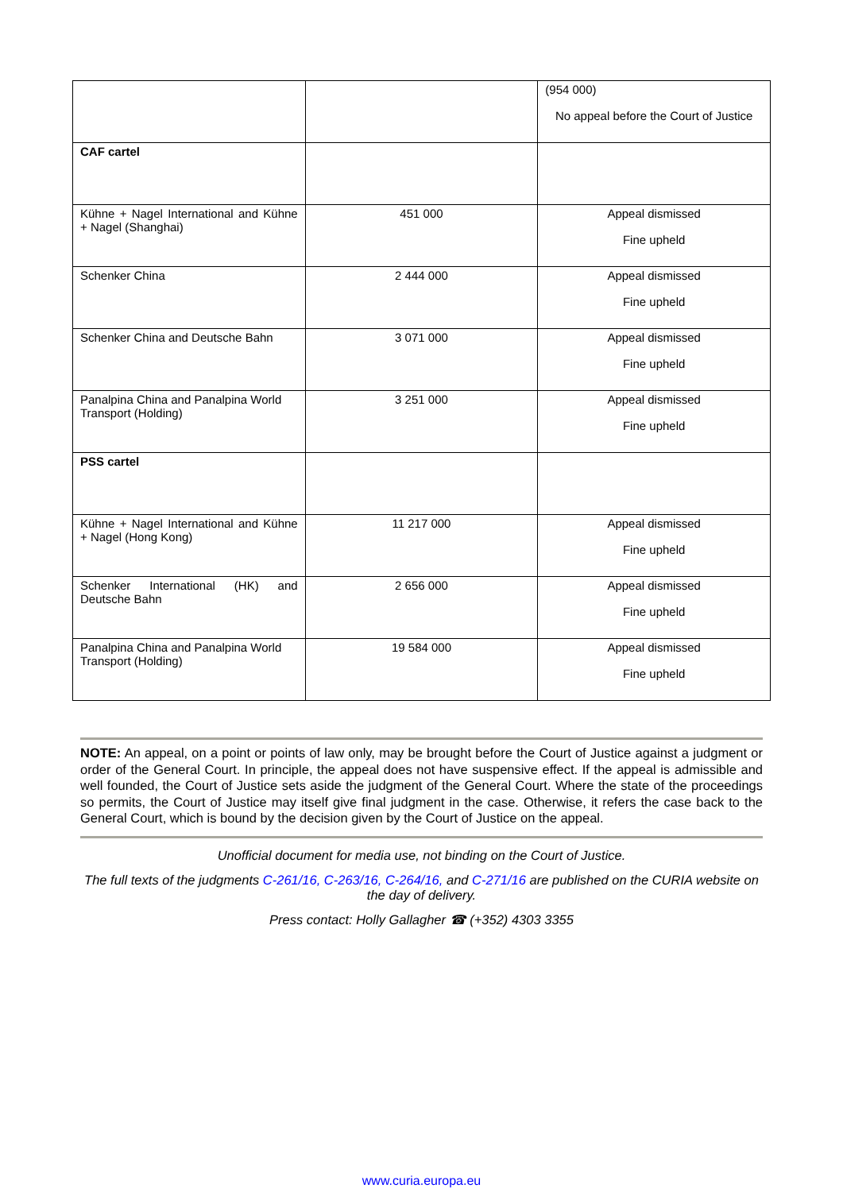| | | (954 000) No appeal before the Court of Justice |
| CAF cartel | | |
| Kühne + Nagel International and Kühne + Nagel (Shanghai) | 451 000 | Appeal dismissed Fine upheld |
| Schenker China | 2 444 000 | Appeal dismissed Fine upheld |
| Schenker China and Deutsche Bahn | 3 071 000 | Appeal dismissed Fine upheld |
| Panalpina China and Panalpina World Transport (Holding) | 3 251 000 | Appeal dismissed Fine upheld |
| PSS cartel | | |
| Kühne + Nagel International and Kühne + Nagel (Hong Kong) | 11 217 000 | Appeal dismissed Fine upheld |
| Schenker International (HK) and Deutsche Bahn | 2 656 000 | Appeal dismissed Fine upheld |
| Panalpina China and Panalpina World Transport (Holding) | 19 584 000 | Appeal dismissed Fine upheld |
NOTE: An appeal, on a point or points of law only, may be brought before the Court of Justice against a judgment or order of the General Court. In principle, the appeal does not have suspensive effect. If the appeal is admissible and well founded, the Court of Justice sets aside the judgment of the General Court. Where the state of the proceedings so permits, the Court of Justice may itself give final judgment in the case. Otherwise, it refers the case back to the General Court, which is bound by the decision given by the Court of Justice on the appeal.
Unofficial document for media use, not binding on the Court of Justice.
The full texts of the judgments C-261/16, C-263/16, C-264/16, and C-271/16 are published on the CURIA website on the day of delivery.
Press contact: Holly Gallagher ☎ (+352) 4303 3355
www.curia.europa.eu